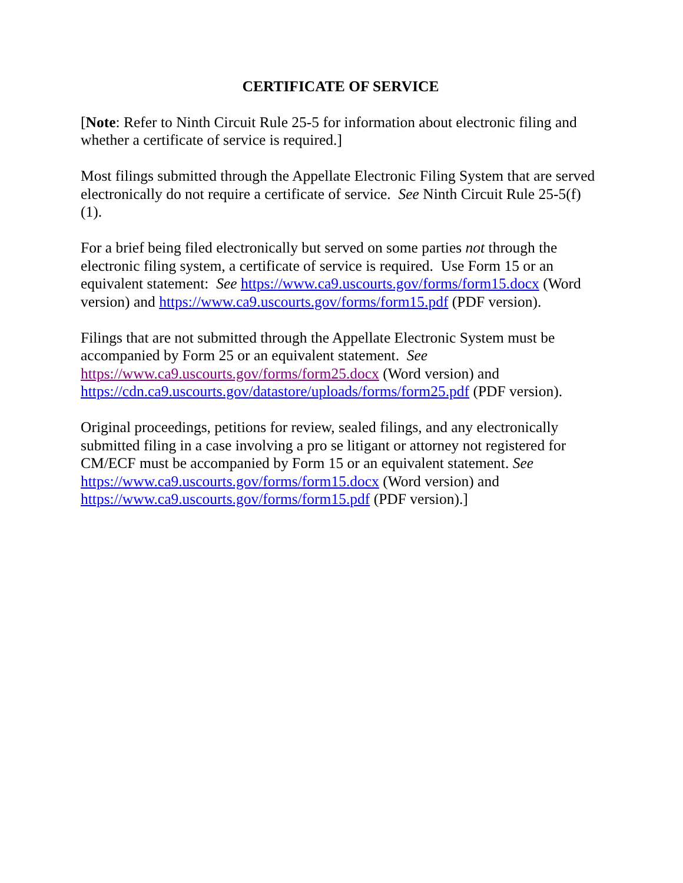CERTIFICATE OF SERVICE
[Note: Refer to Ninth Circuit Rule 25-5 for information about electronic filing and whether a certificate of service is required.]
Most filings submitted through the Appellate Electronic Filing System that are served electronically do not require a certificate of service. See Ninth Circuit Rule 25-5(f)(1).
For a brief being filed electronically but served on some parties not through the electronic filing system, a certificate of service is required. Use Form 15 or an equivalent statement: See https://www.ca9.uscourts.gov/forms/form15.docx (Word version) and https://www.ca9.uscourts.gov/forms/form15.pdf (PDF version).
Filings that are not submitted through the Appellate Electronic System must be accompanied by Form 25 or an equivalent statement. See
https://www.ca9.uscourts.gov/forms/form25.docx (Word version) and https://cdn.ca9.uscourts.gov/datastore/uploads/forms/form25.pdf (PDF version).
Original proceedings, petitions for review, sealed filings, and any electronically submitted filing in a case involving a pro se litigant or attorney not registered for CM/ECF must be accompanied by Form 15 or an equivalent statement. See
https://www.ca9.uscourts.gov/forms/form15.docx (Word version) and
https://www.ca9.uscourts.gov/forms/form15.pdf (PDF version).]